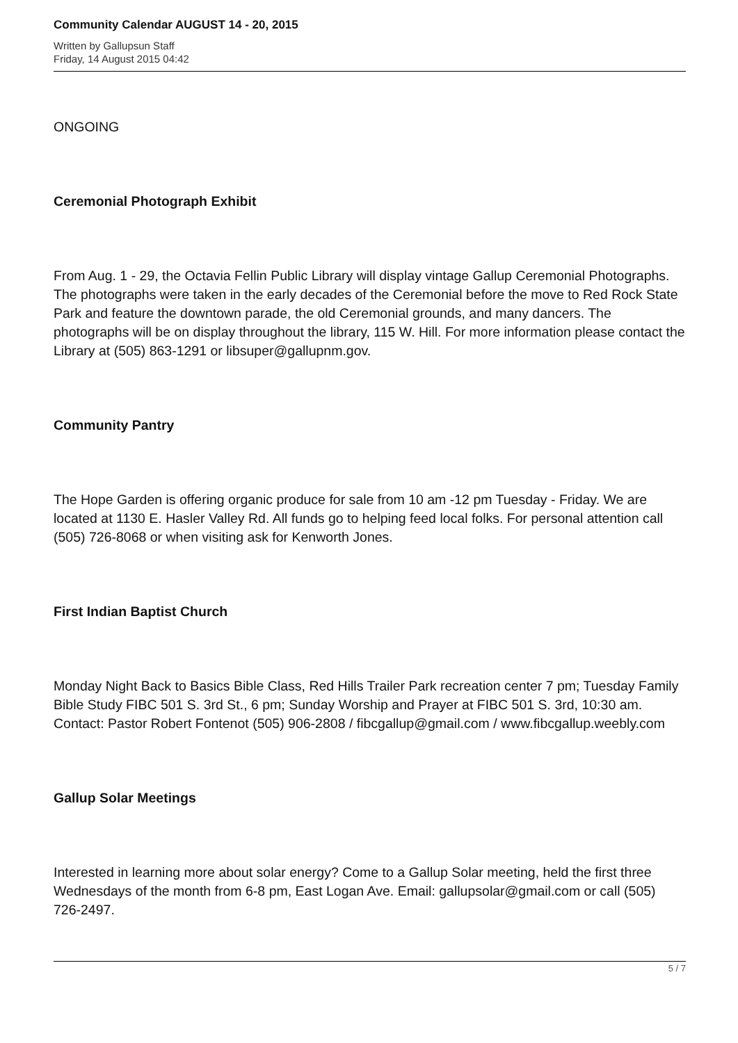Community Calendar AUGUST 14 - 20, 2015
Written by Gallupsun Staff
Friday, 14 August 2015 04:42
ONGOING
Ceremonial Photograph Exhibit
From Aug. 1 - 29, the Octavia Fellin Public Library will display vintage Gallup Ceremonial Photographs. The photographs were taken in the early decades of the Ceremonial before the move to Red Rock State Park and feature the downtown parade, the old Ceremonial grounds, and many dancers. The photographs will be on display throughout the library, 115 W. Hill. For more information please contact the Library at (505) 863-1291 or libsuper@gallupnm.gov.
Community Pantry
The Hope Garden is offering organic produce for sale from 10 am -12 pm Tuesday - Friday. We are located at 1130 E. Hasler Valley Rd. All funds go to helping feed local folks. For personal attention call (505) 726-8068 or when visiting ask for Kenworth Jones.
First Indian Baptist Church
Monday Night Back to Basics Bible Class, Red Hills Trailer Park recreation center 7 pm; Tuesday Family Bible Study FIBC 501 S. 3rd St., 6 pm; Sunday Worship and Prayer at FIBC 501 S. 3rd, 10:30 am. Contact: Pastor Robert Fontenot (505) 906-2808 / fibcgallup@gmail.com / www.fibcgallup.weebly.com
Gallup Solar Meetings
Interested in learning more about solar energy? Come to a Gallup Solar meeting, held the first three Wednesdays of the month from 6-8 pm, East Logan Ave. Email: gallupsolar@gmail.com or call (505) 726-2497.
5 / 7